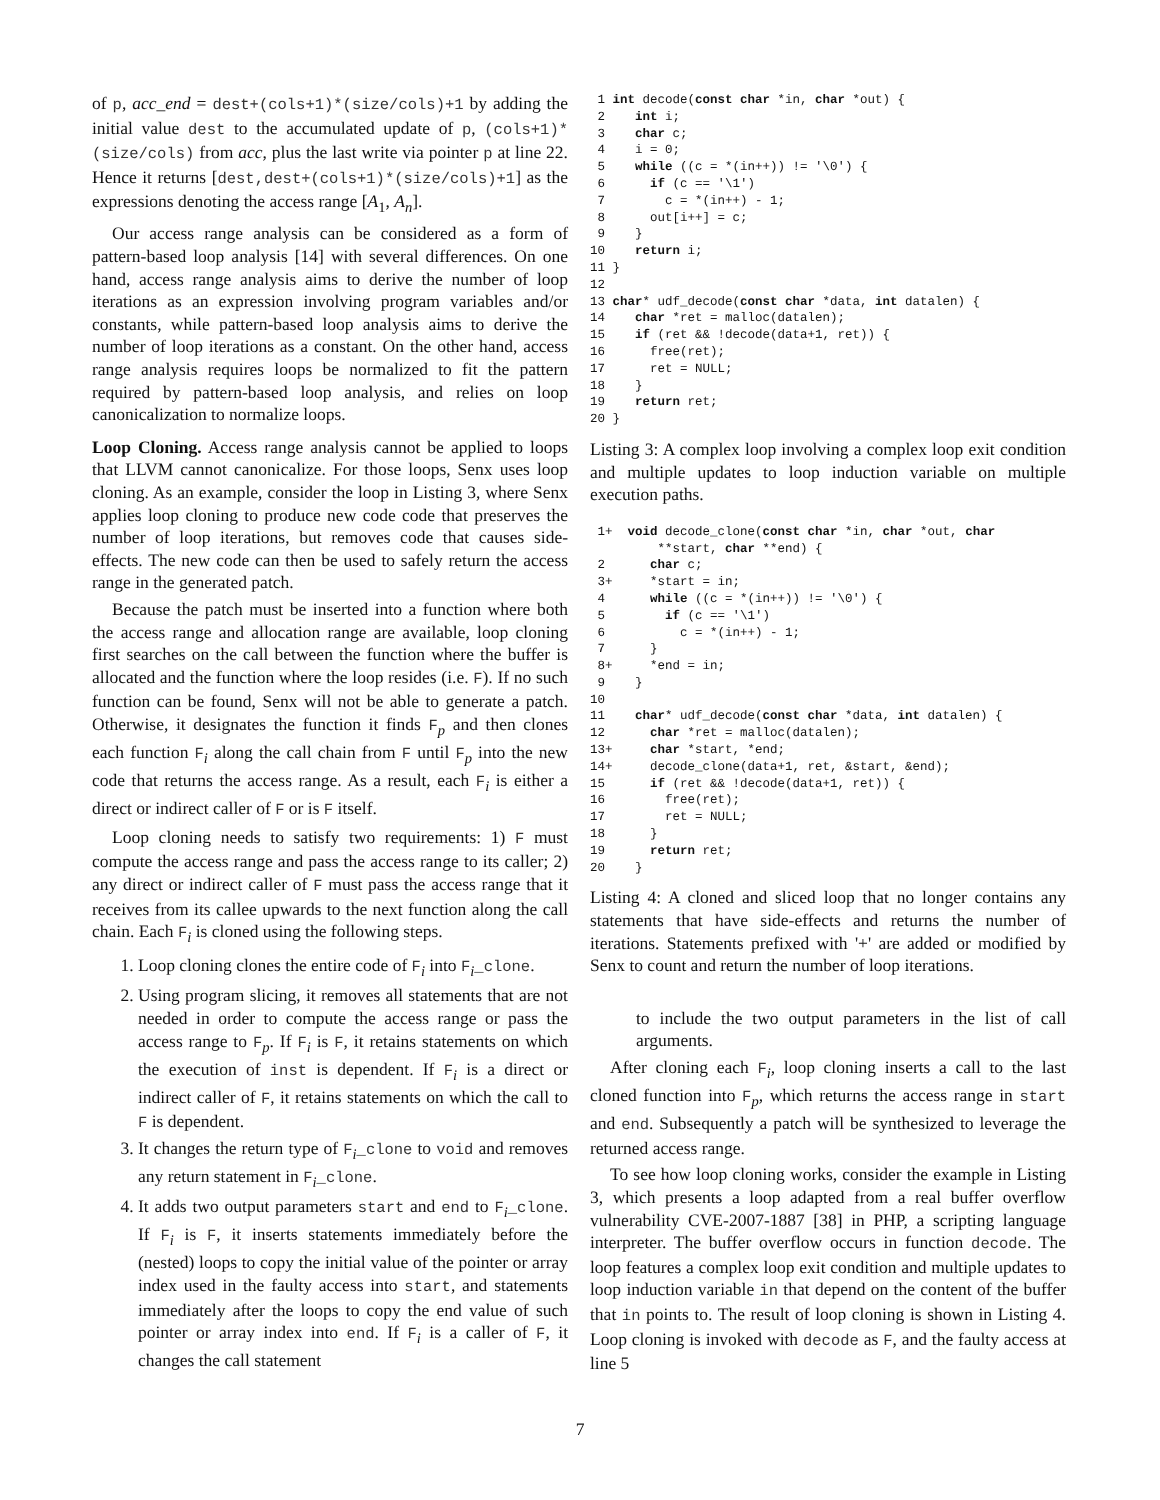of p, acc_end = dest+(cols+1)*(size/cols)+1 by adding the initial value dest to the accumulated update of p, (cols+1)*(size/cols) from acc, plus the last write via pointer p at line 22. Hence it returns [dest,dest+(cols+1)*(size/cols)+1] as the expressions denoting the access range [A<sub>1</sub>, A<sub>n</sub>].
Our access range analysis can be considered as a form of pattern-based loop analysis [14] with several differences. On one hand, access range analysis aims to derive the number of loop iterations as an expression involving program variables and/or constants, while pattern-based loop analysis aims to derive the number of loop iterations as a constant. On the other hand, access range analysis requires loops be normalized to fit the pattern required by pattern-based loop analysis, and relies on loop canonicalization to normalize loops.
Loop Cloning. Access range analysis cannot be applied to loops that LLVM cannot canonicalize. For those loops, Senx uses loop cloning. As an example, consider the loop in Listing 3, where Senx applies loop cloning to produce new code code that preserves the number of loop iterations, but removes code that causes side-effects. The new code can then be used to safely return the access range in the generated patch.
Because the patch must be inserted into a function where both the access range and allocation range are available, loop cloning first searches on the call between the function where the buffer is allocated and the function where the loop resides (i.e. F). If no such function can be found, Senx will not be able to generate a patch. Otherwise, it designates the function it finds F<sub>p</sub> and then clones each function F<sub>i</sub> along the call chain from F until F<sub>p</sub> into the new code that returns the access range. As a result, each F<sub>i</sub> is either a direct or indirect caller of F or is F itself.
Loop cloning needs to satisfy two requirements: 1) F must compute the access range and pass the access range to its caller; 2) any direct or indirect caller of F must pass the access range that it receives from its callee upwards to the next function along the call chain. Each F<sub>i</sub> is cloned using the following steps.
1. Loop cloning clones the entire code of F<sub>i</sub> into F<sub>i</sub>_clone.
2. Using program slicing, it removes all statements that are not needed in order to compute the access range or pass the access range to F<sub>p</sub>. If F<sub>i</sub> is F, it retains statements on which the execution of inst is dependent. If F<sub>i</sub> is a direct or indirect caller of F, it retains statements on which the call to F is dependent.
3. It changes the return type of F<sub>i</sub>_clone to void and removes any return statement in F<sub>i</sub>_clone.
4. It adds two output parameters start and end to F<sub>i</sub>_clone. If F<sub>i</sub> is F, it inserts statements immediately before the (nested) loops to copy the initial value of the pointer or array index used in the faulty access into start, and statements immediately after the loops to copy the end value of such pointer or array index into end. If F<sub>i</sub> is a caller of F, it changes the call statement
 1 int decode(const char *in, char *out) {
 2    int i;
 3    char c;
 4    i = 0;
 5    while ((c = *(in++)) != '\0') {
 6      if (c == '\1')
 7        c = *(in++) - 1;
 8      out[i++] = c;
 9    }
10    return i;
11 }
12
13 char* udf_decode(const char *data, int datalen) {
14    char *ret = malloc(datalen);
15    if (ret && !decode(data+1, ret)) {
16      free(ret);
17      ret = NULL;
18    }
19    return ret;
20 }
Listing 3: A complex loop involving a complex loop exit condition and multiple updates to loop induction variable on multiple execution paths.
 1+  void decode_clone(const char *in, char *out, char
         **start, char **end) {
 2      char c;
 3+     *start = in;
 4      while ((c = *(in++)) != '\0') {
 5        if (c == '\1')
 6          c = *(in++) - 1;
 7      }
 8+     *end = in;
 9    }
10
11    char* udf_decode(const char *data, int datalen) {
12      char *ret = malloc(datalen);
13+     char *start, *end;
14+     decode_clone(data+1, ret, &start, &end);
15      if (ret && !decode(data+1, ret)) {
16        free(ret);
17        ret = NULL;
18      }
19      return ret;
20    }
Listing 4: A cloned and sliced loop that no longer contains any statements that have side-effects and returns the number of iterations. Statements prefixed with '+' are added or modified by Senx to count and return the number of loop iterations.
to include the two output parameters in the list of call arguments.
After cloning each F<sub>i</sub>, loop cloning inserts a call to the last cloned function into F<sub>p</sub>, which returns the access range in start and end. Subsequently a patch will be synthesized to leverage the returned access range.
To see how loop cloning works, consider the example in Listing 3, which presents a loop adapted from a real buffer overflow vulnerability CVE-2007-1887 [38] in PHP, a scripting language interpreter. The buffer overflow occurs in function decode. The loop features a complex loop exit condition and multiple updates to loop induction variable in that depend on the content of the buffer that in points to. The result of loop cloning is shown in Listing 4. Loop cloning is invoked with decode as F, and the faulty access at line 5
7